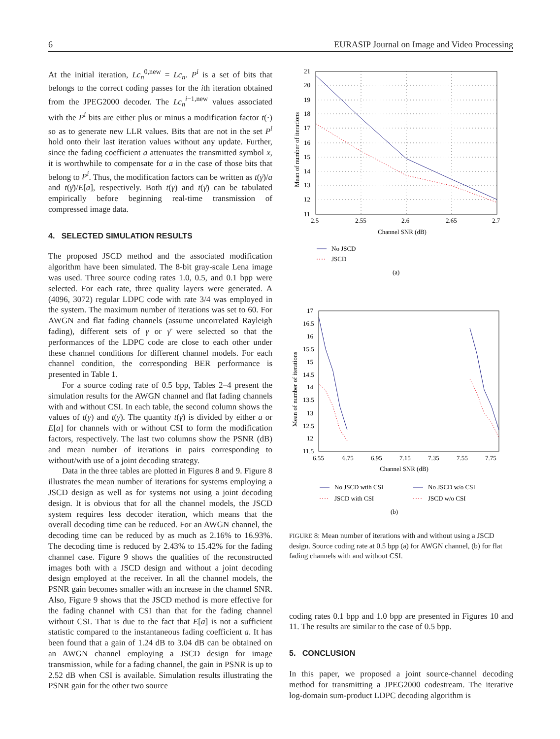6 EURASIP Journal on Image and Video Processing
At the initial iteration, Lc<sub>n</sub><sup>0,new</sup> = Lc<sub>n</sub>. P<sup>i</sup> is a set of bits that belongs to the correct coding passes for the ith iteration obtained from the JPEG2000 decoder. The Lc<sub>n</sub><sup>i−1,new</sup> values associated with the P<sup>i</sup> bits are either plus or minus a modification factor t(·) so as to generate new LLR values. Bits that are not in the set P<sup>i</sup> hold onto their last iteration values without any update. Further, since the fading coefficient a attenuates the transmitted symbol x, it is worthwhile to compensate for a in the case of those bits that belong to P<sup>i</sup>. Thus, the modification factors can be written as t(γ̄)/a and t(γ̄)/E[a], respectively. Both t(γ) and t(γ̄) can be tabulated empirically before beginning real-time transmission of compressed image data.
4. SELECTED SIMULATION RESULTS
The proposed JSCD method and the associated modification algorithm have been simulated. The 8-bit gray-scale Lena image was used. Three source coding rates 1.0, 0.5, and 0.1 bpp were selected. For each rate, three quality layers were generated. A (4096, 3072) regular LDPC code with rate 3/4 was employed in the system. The maximum number of iterations was set to 60. For AWGN and flat fading channels (assume uncorrelated Rayleigh fading), different sets of γ or γ̄ were selected so that the performances of the LDPC code are close to each other under these channel conditions for different channel models. For each channel condition, the corresponding BER performance is presented in Table 1.
For a source coding rate of 0.5 bpp, Tables 2–4 present the simulation results for the AWGN channel and flat fading channels with and without CSI. In each table, the second column shows the values of t(γ) and t(γ̄). The quantity t(γ̄) is divided by either a or E[a] for channels with or without CSI to form the modification factors, respectively. The last two columns show the PSNR (dB) and mean number of iterations in pairs corresponding to without/with use of a joint decoding strategy.
Data in the three tables are plotted in Figures 8 and 9. Figure 8 illustrates the mean number of iterations for systems employing a JSCD design as well as for systems not using a joint decoding design. It is obvious that for all the channel models, the JSCD system requires less decoder iteration, which means that the overall decoding time can be reduced. For an AWGN channel, the decoding time can be reduced by as much as 2.16% to 16.93%. The decoding time is reduced by 2.43% to 15.42% for the fading channel case. Figure 9 shows the qualities of the reconstructed images both with a JSCD design and without a joint decoding design employed at the receiver. In all the channel models, the PSNR gain becomes smaller with an increase in the channel SNR. Also, Figure 9 shows that the JSCD method is more effective for the fading channel with CSI than that for the fading channel without CSI. That is due to the fact that E[a] is not a sufficient statistic compared to the instantaneous fading coefficient a. It has been found that a gain of 1.24 dB to 3.04 dB can be obtained on an AWGN channel employing a JSCD design for image transmission, while for a fading channel, the gain in PSNR is up to 2.52 dB when CSI is available. Simulation results illustrating the PSNR gain for the other two source
21
20
19
18
17
16
15
14
13
12
11
2.5
2.55
2.6
2.65
2.7
Channel SNR (dB)
Mean of number of iterations
No JSCD
JSCD
(a)
17
16.5
16
15.5
15
14.5
14
13.5
13
12.5
12
11.5
6.55
6.75
6.95
7.15
7.35
7.55
7.75
Channel SNR (dB)
Mean of number of iterations
No JSCD wtih CSI
No JSCD w/o CSI
JSCD with CSI
JSCD w/o CSI
(b)
FIGURE 8: Mean number of iterations with and without using a JSCD design. Source coding rate at 0.5 bpp (a) for AWGN channel, (b) for flat fading channels with and without CSI.
coding rates 0.1 bpp and 1.0 bpp are presented in Figures 10 and 11. The results are similar to the case of 0.5 bpp.
5. CONCLUSION
In this paper, we proposed a joint source-channel decoding method for transmitting a JPEG2000 codestream. The iterative log-domain sum-product LDPC decoding algorithm is